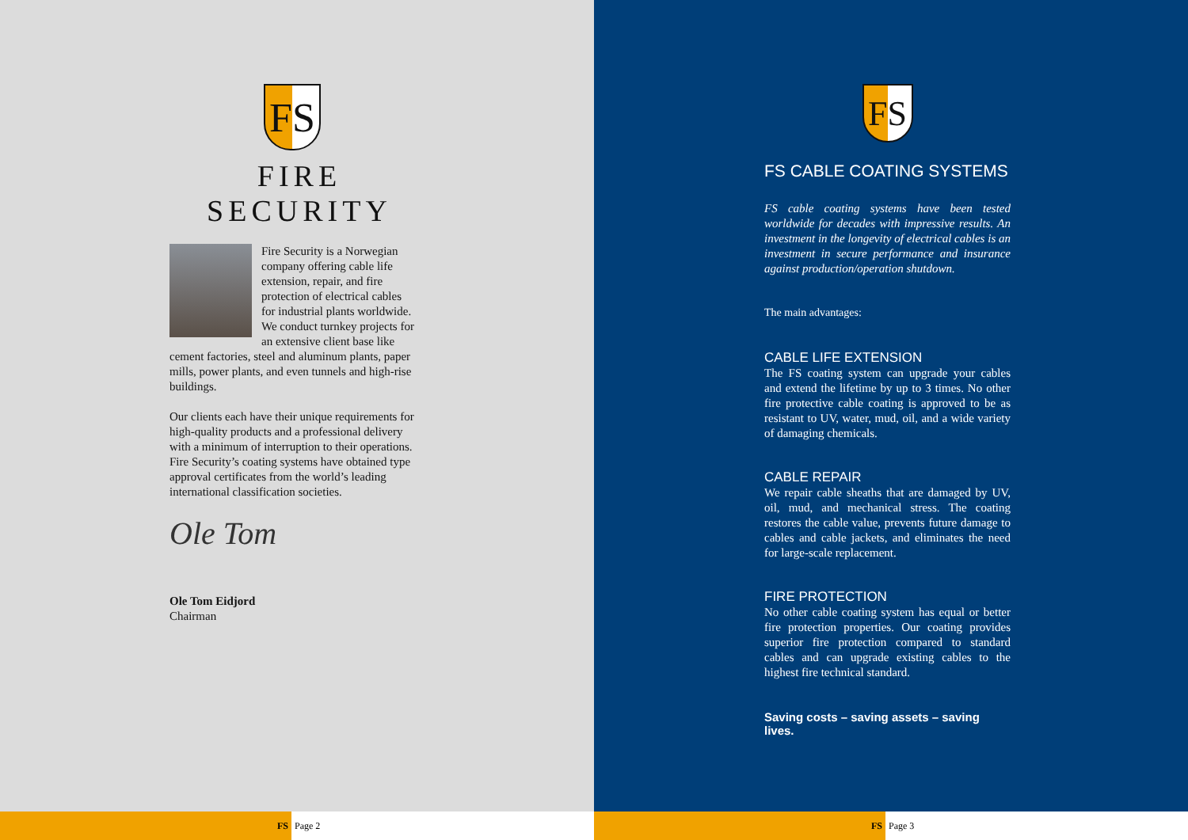FS
FIRE SECURITY
Fire Security is a Norwegian company offering cable life extension, repair, and fire protection of electrical cables for industrial plants worldwide. We conduct turnkey projects for an extensive client base like cement factories, steel and aluminum plants, paper mills, power plants, and even tunnels and high-rise buildings.
Our clients each have their unique requirements for high-quality products and a professional delivery with a minimum of interruption to their operations. Fire Security’s coating systems have obtained type approval certificates from the world’s leading international classification societies.
Ole Tom
Ole Tom Eidjord
Chairman
FS
Page 2
FS
FS CABLE COATING SYSTEMS
FS cable coating systems have been tested worldwide for decades with impressive results. An investment in the longevity of electrical cables is an investment in secure performance and insurance against production/operation shutdown.
The main advantages:
CABLE LIFE EXTENSION
The FS coating system can upgrade your cables and extend the lifetime by up to 3 times. No other fire protective cable coating is approved to be as resistant to UV, water, mud, oil, and a wide variety of damaging chemicals.
CABLE REPAIR
We repair cable sheaths that are damaged by UV, oil, mud, and mechanical stress. The coating restores the cable value, prevents future damage to cables and cable jackets, and eliminates the need for large-scale replacement.
FIRE PROTECTION
No other cable coating system has equal or better fire protection properties. Our coating provides superior fire protection compared to standard cables and can upgrade existing cables to the highest fire technical standard.
Saving costs – saving assets – saving lives.
FS
Page 3